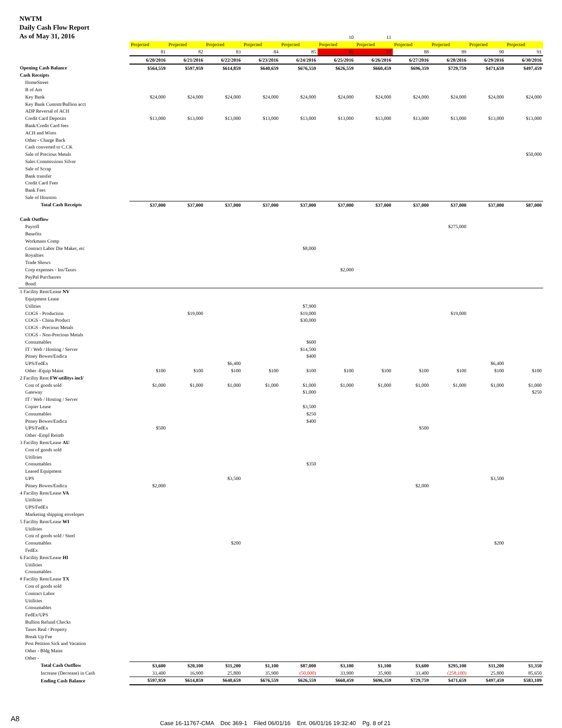NWTM
Daily Cash Flow Report
As of May 31, 2016
| | | | | | | 10 | 11 | | | | |
| | Projected | Projected | Projected | Projected | Projected | Projected | Projected | Projected | Projected | Projected | Projected |
| | 81 | 82 | 83 | 84 | 85 | 86 | 87 | 88 | 89 | 90 | 91 |
| | 6/20/2016 | 6/21/2016 | 6/22/2016 | 6/23/2016 | 6/24/2016 | 6/25/2016 | 6/26/2016 | 6/27/2016 | 6/28/2016 | 6/29/2016 | 6/30/2016 |
| Opening Cash Balance | $564,559 | $597,959 | $614,859 | $640,659 | $676,559 | $626,559 | $660,459 | $696,359 | $729,759 | $471,659 | $497,459 |
| Cash Receipts | | | | | | | | | | | |
| HomeStreet | | | | | | | | | | | |
| B of Am | | | | | | | | | | | |
| Key Bank | $24,000 | $24,000 | $24,000 | $24,000 | $24,000 | $24,000 | $24,000 | $24,000 | $24,000 | $24,000 | $24,000 |
| Key Bank Custom/Bullion acct | | | | | | | | | | | |
| ADP Reversal of ACH | | | | | | | | | | | |
| Credit Card Deposits | $13,000 | $13,000 | $13,000 | $13,000 | $13,000 | $13,000 | $13,000 | $13,000 | $13,000 | $13,000 | $13,000 |
| Bank/Credit Card fees | | | | | | | | | | | |
| ACH and Wires | | | | | | | | | | | |
| Other - Charge Back | | | | | | | | | | | |
| Cash converted to C.CK | | | | | | | | | | | |
| Sale of Precious Metals | | | | | | | | | | | $50,000 |
| Sales Commissions Silver | | | | | | | | | | | |
| Sale of Scrap | | | | | | | | | | | |
| Bank transfer | | | | | | | | | | | |
| Credit Card Fees | | | | | | | | | | | |
| Bank Fees | | | | | | | | | | | |
| Sale of Houston | | | | | | | | | | | |
| Total Cash Receipts | $37,000 | $37,000 | $37,000 | $37,000 | $37,000 | $37,000 | $37,000 | $37,000 | $37,000 | $37,000 | $87,000 |
| Cash Outflow | | | | | | | | | | | |
| Payroll | | | | | | | | | $275,000 | | |
| Benefits | | | | | | | | | | | |
| Workmans Comp | | | | | | | | | | | |
| Contract Labor Die Maker, etc | | | | | $8,000 | | | | | | |
| Royalties | | | | | | | | | | | |
| Trade Shows | | | | | | | | | | | |
| Corp expenses - Ins/Taxes | | | | | | $2,000 | | | | | |
| PayPal Purchasres | | | | | | | | | | | |
| Bond | | | | | | | | | | | |
| 1 Facility Rent/Lease NV | | | | | | | | | | | |
| Equipment Lease | | | | | | | | | | | |
| Utilities | | | | | $7,900 | | | | | | |
| COGS - Production | | $19,000 | | | $19,000 | | | | $19,000 | | |
| COGS - China Product | | | | | $30,000 | | | | | | |
| COGS - Precious Metals | | | | | | | | | | | |
| COGS - Non-Precious Metals | | | | | | | | | | | |
| Consumables | | | | | $600 | | | | | | |
| IT / Web / Hosting / Server | | | | | $14,500 | | | | | | |
| Pitney Bowes/Endica | | | | | $400 | | | | | | |
| UPS/FedEx | | | $6,400 | | | | | | | $6,400 | |
| Other -Equip Maint | $100 | $100 | $100 | $100 | $100 | $100 | $100 | $100 | $100 | $100 | $100 |
| 2 Facility Rent FW-utilitys incl/ | | | | | | | | | | | |
| Cost of goods sold | $1,000 | $1,000 | $1,000 | $1,000 | $1,000 | $1,000 | $1,000 | $1,000 | $1,000 | $1,000 | $1,000 |
| Gateway | | | | | $1,000 | | | | | | $250 |
| IT / Web / Hosting / Server | | | | | | | | | | | |
| Copier Lease | | | | | $3,500 | | | | | | |
| Consumables | | | | | $250 | | | | | | |
| Pitney Bowes/Endica | | | | | $400 | | | | | | |
| UPS/FedEx | $500 | | | | | | | $500 | | | |
| Other -Empl Reimb | | | | | | | | | | | |
| 3 Facility Rent/Lease AU | | | | | | | | | | | |
| Cost of goods sold | | | | | | | | | | | |
| Uitilities | | | | | | | | | | | |
| Consumables | | | | | $350 | | | | | | |
| Leased Equipment | | | | | | | | | | | |
| UPS | | | $3,500 | | | | | | | $3,500 | |
| Pitney Bowes/Endica | $2,000 | | | | | | | $2,000 | | | |
| 4 Facility Rent/Lease VA | | | | | | | | | | | |
| Uitilities | | | | | | | | | | | |
| UPS/FedEx | | | | | | | | | | | |
| Marketing shipping envelopes | | | | | | | | | | | |
| 5 Facility Rent/Lease WI | | | | | | | | | | | |
| Uitilities | | | | | | | | | | | |
| Cost of goods sold / Steel | | | | | | | | | | | |
| Consumables | | | $200 | | | | | | | $200 | |
| FedEx | | | | | | | | | | | |
| 6 Facility Rent/Lease HI | | | | | | | | | | | |
| Uitilities | | | | | | | | | | | |
| Consumables | | | | | | | | | | | |
| # Facility Rent/Lease TX | | | | | | | | | | | |
| Cost of goods sold | | | | | | | | | | | |
| Contract Labor | | | | | | | | | | | |
| Uitilities | | | | | | | | | | | |
| Consumables | | | | | | | | | | | |
| FedEx/UPS | | | | | | | | | | | |
| Bullion Refund Checks | | | | | | | | | | | |
| Taxes Real / Property | | | | | | | | | | | |
| Break Up Fee | | | | | | | | | | | |
| Post Petition Sick and Vacation | | | | | | | | | | | |
| Other - Bldg Maint | | | | | | | | | | | |
| Other - | | | | | | | | | | | |
| Total Cash Outflow | $3,600 | $20,100 | $11,200 | $1,100 | $87,000 | $3,100 | $1,100 | $3,600 | $295,100 | $11,200 | $1,350 |
| Increase (Decrease) in Cash | 33,400 | 16,900 | 25,800 | 35,900 | (50,000) | 33,900 | 35,900 | 33,400 | (258,100) | 25,800 | 85,650 |
| Ending Cash Balance | $597,959 | $614,859 | $640,659 | $676,559 | $626,559 | $660,459 | $696,359 | $729,759 | $471,659 | $497,459 | $583,109 |
A8
Case 16-11767-CMA Doc 369-1 Filed 06/01/16 Ent. 06/01/16 19:32:40 Pg. 8 of 21